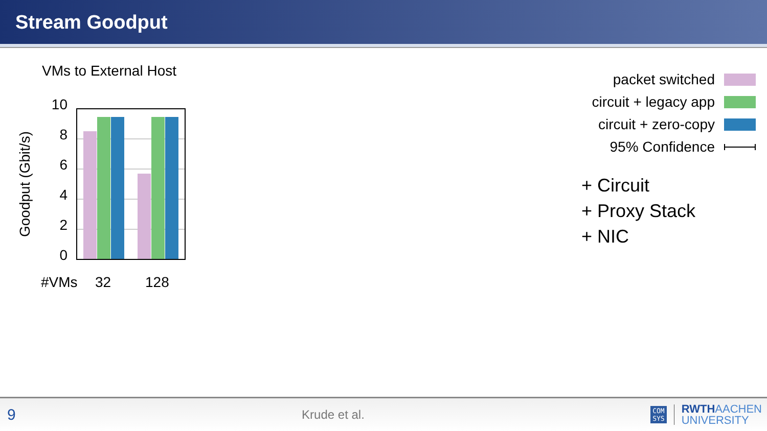Stream Goodput
VMs to External Host
Goodput (Gbit/s)
10
8
6
4
2
0
#VMs
32
128
packet switched
circuit + legacy app
circuit + zero-copy
95% Confidence
+ Circuit
+ Proxy Stack
+ NIC
9 Krude et al. COM
SYS RWTHAACHEN
UNIVERSITY